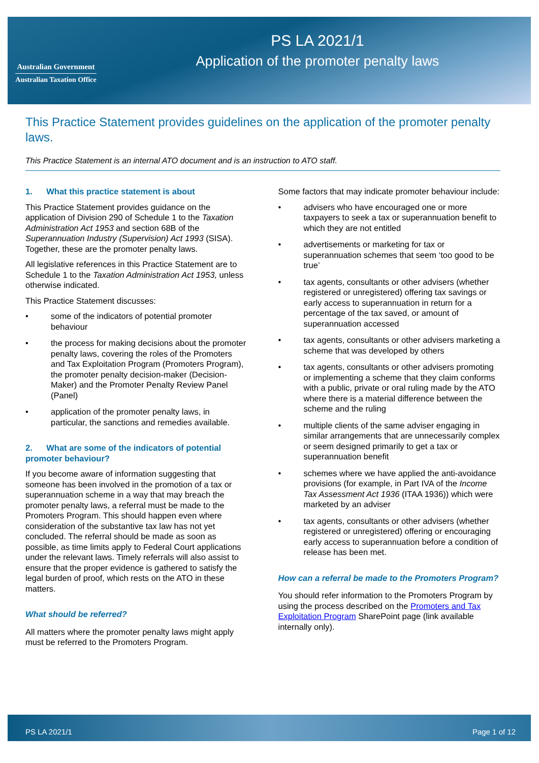Australian Government
Australian Taxation Office
PS LA 2021/1
Application of the promoter penalty laws
This Practice Statement provides guidelines on the application of the promoter penalty laws.
This Practice Statement is an internal ATO document and is an instruction to ATO staff.
1. What this practice statement is about
This Practice Statement provides guidance on the application of Division 290 of Schedule 1 to the Taxation Administration Act 1953 and section 68B of the Superannuation Industry (Supervision) Act 1993 (SISA). Together, these are the promoter penalty laws.
All legislative references in this Practice Statement are to Schedule 1 to the Taxation Administration Act 1953, unless otherwise indicated.
This Practice Statement discusses:
• some of the indicators of potential promoter behaviour
• the process for making decisions about the promoter penalty laws, covering the roles of the Promoters and Tax Exploitation Program (Promoters Program), the promoter penalty decision-maker (Decision-Maker) and the Promoter Penalty Review Panel (Panel)
• application of the promoter penalty laws, in particular, the sanctions and remedies available.
2. What are some of the indicators of potential promoter behaviour?
If you become aware of information suggesting that someone has been involved in the promotion of a tax or superannuation scheme in a way that may breach the promoter penalty laws, a referral must be made to the Promoters Program. This should happen even where consideration of the substantive tax law has not yet concluded. The referral should be made as soon as possible, as time limits apply to Federal Court applications under the relevant laws. Timely referrals will also assist to ensure that the proper evidence is gathered to satisfy the legal burden of proof, which rests on the ATO in these matters.
What should be referred?
All matters where the promoter penalty laws might apply must be referred to the Promoters Program.
Some factors that may indicate promoter behaviour include:
• advisers who have encouraged one or more taxpayers to seek a tax or superannuation benefit to which they are not entitled
• advertisements or marketing for tax or superannuation schemes that seem ‘too good to be true’
• tax agents, consultants or other advisers (whether registered or unregistered) offering tax savings or early access to superannuation in return for a percentage of the tax saved, or amount of superannuation accessed
• tax agents, consultants or other advisers marketing a scheme that was developed by others
• tax agents, consultants or other advisers promoting or implementing a scheme that they claim conforms with a public, private or oral ruling made by the ATO where there is a material difference between the scheme and the ruling
• multiple clients of the same adviser engaging in similar arrangements that are unnecessarily complex or seem designed primarily to get a tax or superannuation benefit
• schemes where we have applied the anti-avoidance provisions (for example, in Part IVA of the Income Tax Assessment Act 1936 (ITAA 1936)) which were marketed by an adviser
• tax agents, consultants or other advisers (whether registered or unregistered) offering or encouraging early access to superannuation before a condition of release has been met.
How can a referral be made to the Promoters Program?
You should refer information to the Promoters Program by using the process described on the Promoters and Tax Exploitation Program SharePoint page (link available internally only).
PS LA 2021/1 Page 1 of 12